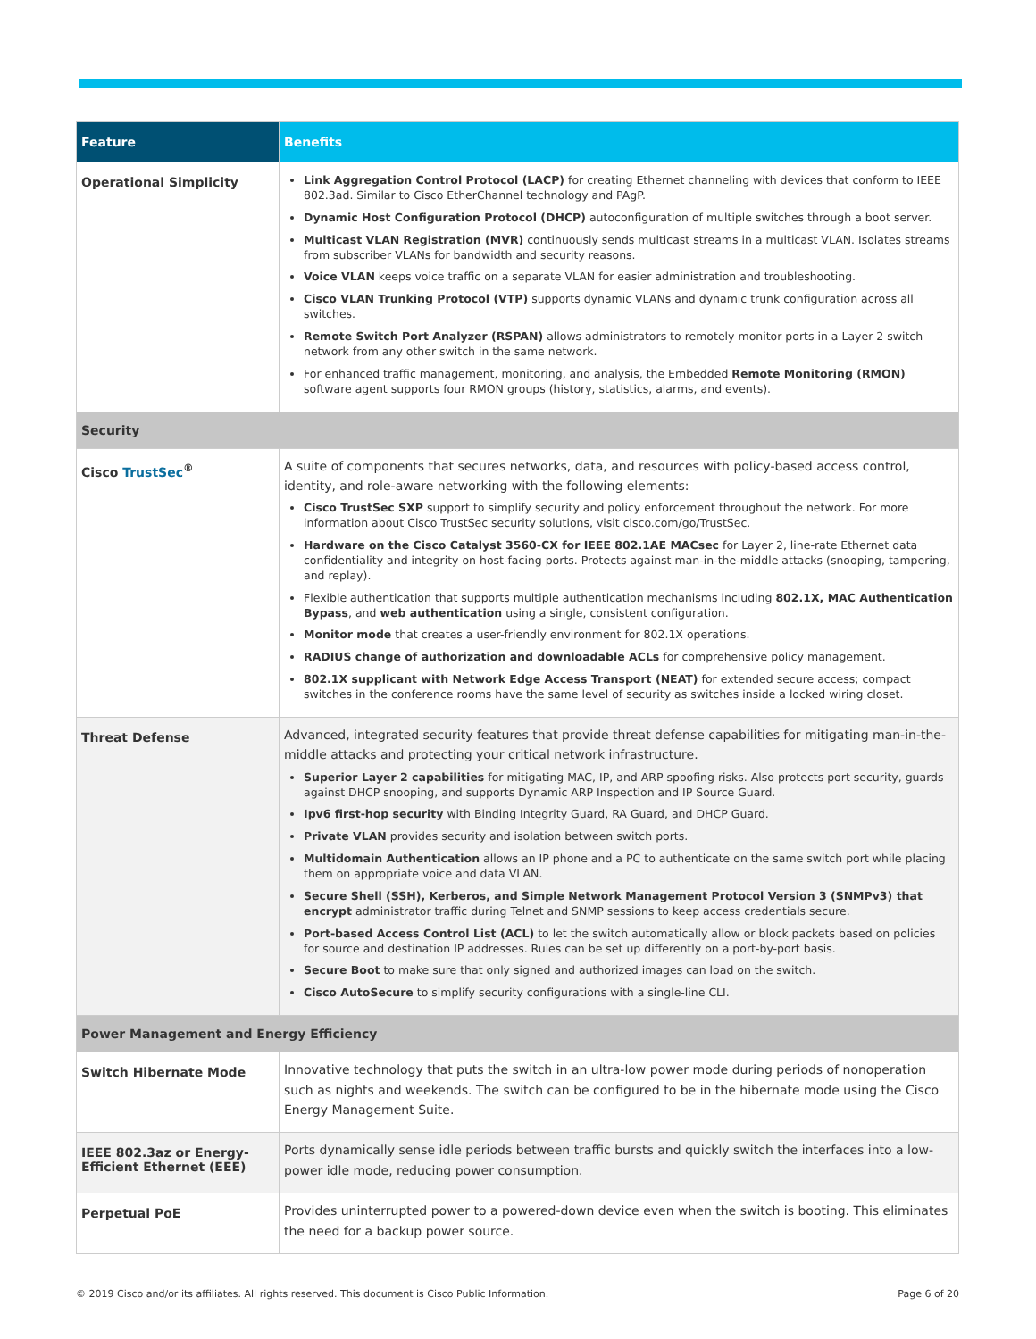| Feature | Benefits |
| --- | --- |
| Operational Simplicity | Link Aggregation Control Protocol (LACP) for creating Ethernet channeling with devices that conform to IEEE 802.3ad. Similar to Cisco EtherChannel technology and PAgP. Dynamic Host Configuration Protocol (DHCP) autoconfiguration of multiple switches through a boot server. Multicast VLAN Registration (MVR) continuously sends multicast streams in a multicast VLAN. Isolates streams from subscriber VLANs for bandwidth and security reasons. Voice VLAN keeps voice traffic on a separate VLAN for easier administration and troubleshooting. Cisco VLAN Trunking Protocol (VTP) supports dynamic VLANs and dynamic trunk configuration across all switches. Remote Switch Port Analyzer (RSPAN) allows administrators to remotely monitor ports in a Layer 2 switch network from any other switch in the same network. For enhanced traffic management, monitoring, and analysis, the Embedded Remote Monitoring (RMON) software agent supports four RMON groups (history, statistics, alarms, and events). |
| Security | |
| Cisco TrustSec<sup>®</sup> | A suite of components that secures networks, data, and resources with policy-based access control, identity, and role-aware networking with the following elements: Cisco TrustSec SXP support to simplify security and policy enforcement throughout the network. For more information about Cisco TrustSec security solutions, visit cisco.com/go/TrustSec. Hardware on the Cisco Catalyst 3560-CX for IEEE 802.1AE MACsec for Layer 2, line-rate Ethernet data confidentiality and integrity on host-facing ports. Protects against man-in-the-middle attacks (snooping, tampering, and replay). Flexible authentication that supports multiple authentication mechanisms including 802.1X, MAC Authentication Bypass , and web authentication using a single, consistent configuration. Monitor mode that creates a user-friendly environment for 802.1X operations. RADIUS change of authorization and downloadable ACLs for comprehensive policy management. 802.1X supplicant with Network Edge Access Transport (NEAT) for extended secure access; compact switches in the conference rooms have the same level of security as switches inside a locked wiring closet. |
| Threat Defense | Advanced, integrated security features that provide threat defense capabilities for mitigating man-in-the-middle attacks and protecting your critical network infrastructure. Superior Layer 2 capabilities for mitigating MAC, IP, and ARP spoofing risks. Also protects port security, guards against DHCP snooping, and supports Dynamic ARP Inspection and IP Source Guard. Ipv6 first-hop security with Binding Integrity Guard, RA Guard, and DHCP Guard. Private VLAN provides security and isolation between switch ports. Multidomain Authentication allows an IP phone and a PC to authenticate on the same switch port while placing them on appropriate voice and data VLAN. Secure Shell (SSH), Kerberos, and Simple Network Management Protocol Version 3 (SNMPv3) that encrypt administrator traffic during Telnet and SNMP sessions to keep access credentials secure. Port-based Access Control List (ACL) to let the switch automatically allow or block packets based on policies for source and destination IP addresses. Rules can be set up differently on a port-by-port basis. Secure Boot to make sure that only signed and authorized images can load on the switch. Cisco AutoSecure to simplify security configurations with a single-line CLI. |
| Power Management and Energy Efficiency | |
| Switch Hibernate Mode | Innovative technology that puts the switch in an ultra-low power mode during periods of nonoperation such as nights and weekends. The switch can be configured to be in the hibernate mode using the Cisco Energy Management Suite. |
| IEEE 802.3az or Energy-Efficient Ethernet (EEE) | Ports dynamically sense idle periods between traffic bursts and quickly switch the interfaces into a low-power idle mode, reducing power consumption. |
| Perpetual PoE | Provides uninterrupted power to a powered-down device even when the switch is booting. This eliminates the need for a backup power source. |
© 2019 Cisco and/or its affiliates. All rights reserved. This document is Cisco Public Information. Page 6 of 20